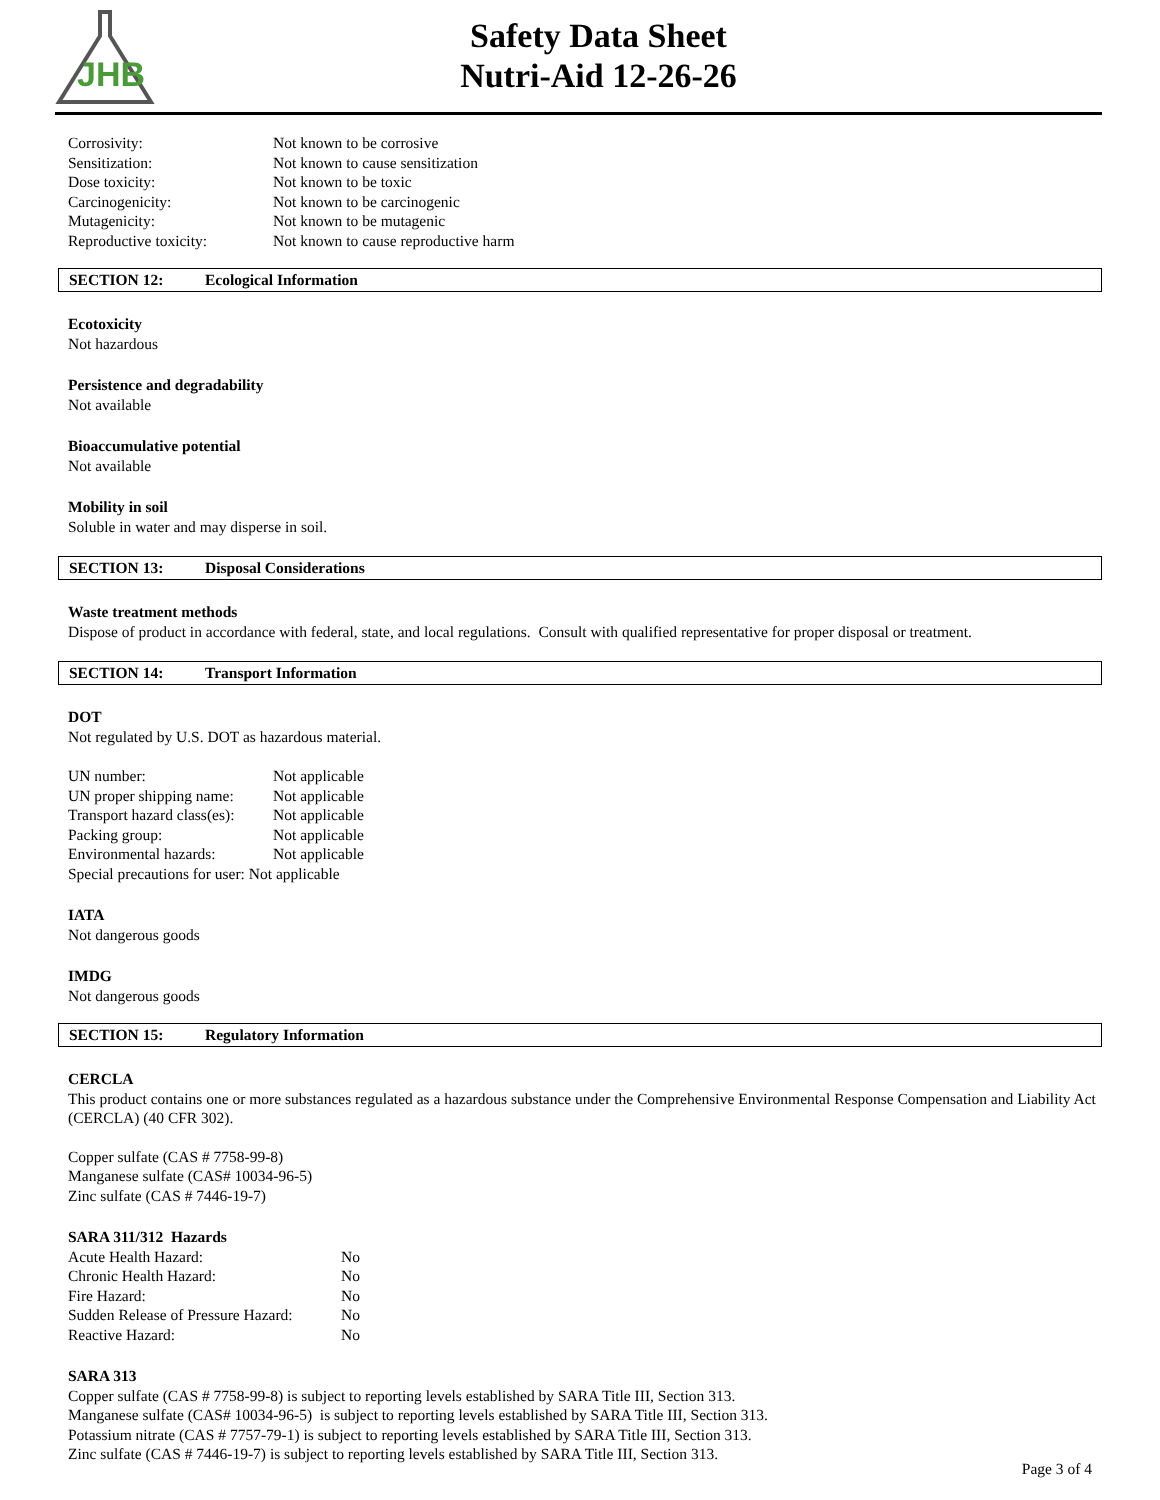JHB
Safety Data Sheet
Nutri-Aid 12-26-26
| Corrosivity: | Not known to be corrosive |
| Sensitization: | Not known to cause sensitization |
| Dose toxicity: | Not known to be toxic |
| Carcinogenicity: | Not known to be carcinogenic |
| Mutagenicity: | Not known to be mutagenic |
| Reproductive toxicity: | Not known to cause reproductive harm |
SECTION 12: Ecological Information
Ecotoxicity
Not hazardous
Persistence and degradability
Not available
Bioaccumulative potential
Not available
Mobility in soil
Soluble in water and may disperse in soil.
SECTION 13: Disposal Considerations
Waste treatment methods
Dispose of product in accordance with federal, state, and local regulations. Consult with qualified representative for proper disposal or treatment.
SECTION 14: Transport Information
DOT
Not regulated by U.S. DOT as hazardous material.
| UN number: | Not applicable |
| UN proper shipping name: | Not applicable |
| Transport hazard class(es): | Not applicable |
| Packing group: | Not applicable |
| Environmental hazards: | Not applicable |
| Special precautions for user: Not applicable | |
IATA
Not dangerous goods
IMDG
Not dangerous goods
SECTION 15: Regulatory Information
CERCLA
This product contains one or more substances regulated as a hazardous substance under the Comprehensive Environmental Response Compensation and Liability Act (CERCLA) (40 CFR 302).
Copper sulfate (CAS # 7758-99-8)
Manganese sulfate (CAS# 10034-96-5)
Zinc sulfate (CAS # 7446-19-7)
SARA 311/312 Hazards
| Acute Health Hazard: | No |
| Chronic Health Hazard: | No |
| Fire Hazard: | No |
| Sudden Release of Pressure Hazard: | No |
| Reactive Hazard: | No |
SARA 313
Copper sulfate (CAS # 7758-99-8) is subject to reporting levels established by SARA Title III, Section 313.
Manganese sulfate (CAS# 10034-96-5) is subject to reporting levels established by SARA Title III, Section 313.
Potassium nitrate (CAS # 7757-79-1) is subject to reporting levels established by SARA Title III, Section 313.
Zinc sulfate (CAS # 7446-19-7) is subject to reporting levels established by SARA Title III, Section 313.
Page 3 of 4